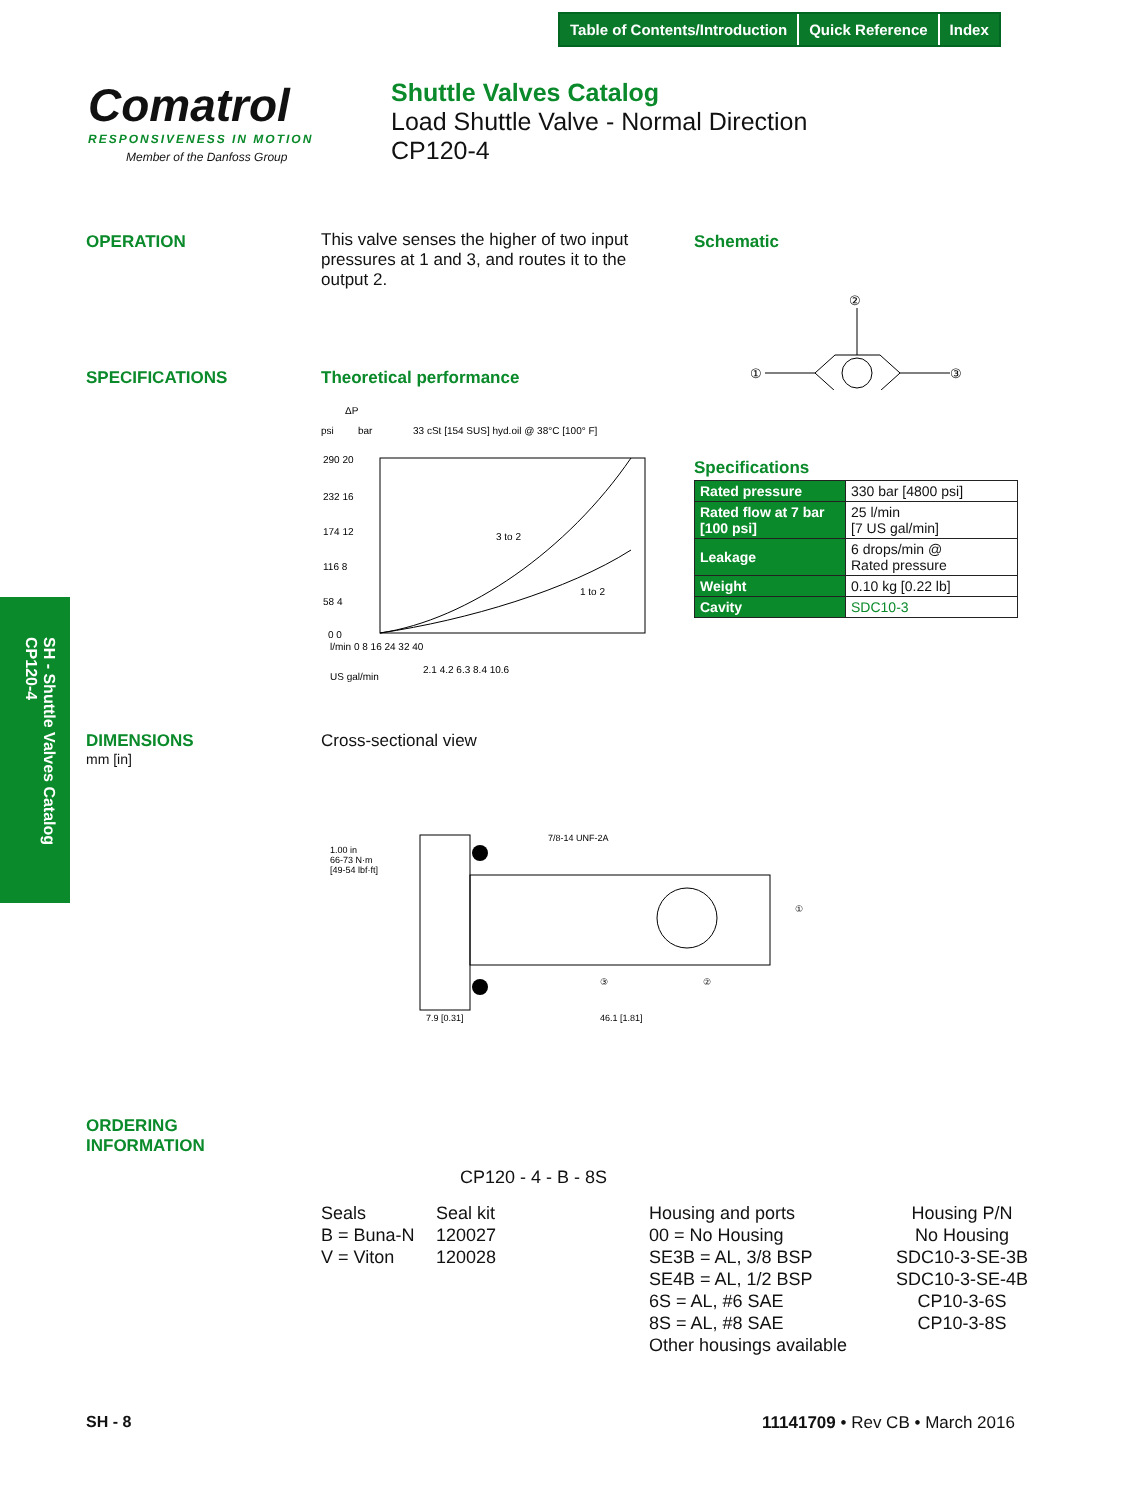Table of Contents/Introduction Quick Reference Index
Comatrol
RESPONSIVENESS IN MOTION
Member of the Danfoss Group
Shuttle Valves Catalog
Load Shuttle Valve - Normal Direction
CP120-4
OPERATION
This valve senses the higher of two input pressures at 1 and 3, and routes it to the output 2.
Schematic
①
③
②
SPECIFICATIONS Theoretical performance
ΔP
psi
bar
33 cSt [154 SUS] hyd.oil @ 38°C [100° F]
290 20
232 16
174 12
116 8
58 4
0 0
3 to 2
1 to 2
l/min 0 8 16 24 32 40
2.1 4.2 6.3 8.4 10.6
US gal/min
Specifications
| Rated pressure | 330 bar [4800 psi] |
| Rated flow at 7 bar [100 psi] | 25 l/min [7 US gal/min] |
| Leakage | 6 drops/min @ Rated pressure |
| Weight | 0.10 kg [0.22 lb] |
| Cavity | SDC10-3 |
SH - Shuttle Valves Catalog
CP120-4
DIMENSIONS
mm [in]
Cross-sectional view
1.00 in
66-73 N·m
[49-54 lbf·ft]
7/8-14 UNF-2A
①
③
②
7.9 [0.31]
46.1 [1.81]
ORDERING
INFORMATION
CP120 - 4 - B - 8S
Seals
B = Buna-N
V = Viton
Seal kit
120027
120028
Housing and ports
00 = No Housing
SE3B = AL, 3/8 BSP
SE4B = AL, 1/2 BSP
6S = AL, #6 SAE
8S = AL, #8 SAE
Other housings available
Housing P/N
No Housing
SDC10-3-SE-3B
SDC10-3-SE-4B
CP10-3-6S
CP10-3-8S
SH - 8 11141709 • Rev CB • March 2016